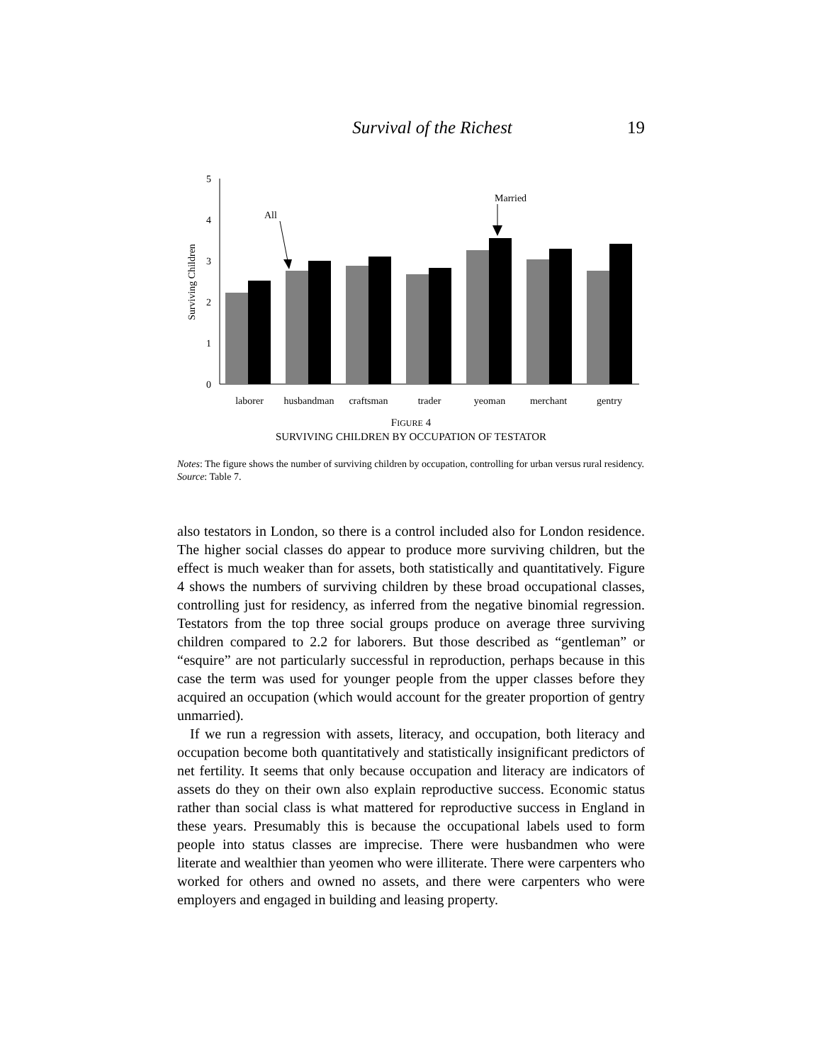Survival of the Richest 19
0
1
2
3
4
5
Surviving Children
All
Married
laborer
husbandman
craftsman
trader
yeoman
merchant
gentry
FIGURE 4
SURVIVING CHILDREN BY OCCUPATION OF TESTATOR
Notes: The figure shows the number of surviving children by occupation, controlling for urban versus rural residency.
Source: Table 7.
also testators in London, so there is a control included also for London residence. The higher social classes do appear to produce more surviving children, but the effect is much weaker than for assets, both statistically and quantitatively. Figure 4 shows the numbers of surviving children by these broad occupational classes, controlling just for residency, as inferred from the negative binomial regression. Testators from the top three social groups produce on average three surviving children compared to 2.2 for laborers. But those described as “gentleman” or “esquire” are not particularly successful in reproduction, perhaps because in this case the term was used for younger people from the upper classes before they acquired an occupation (which would account for the greater proportion of gentry unmarried).
If we run a regression with assets, literacy, and occupation, both literacy and occupation become both quantitatively and statistically insignificant predictors of net fertility. It seems that only because occupation and literacy are indicators of assets do they on their own also explain reproductive success. Economic status rather than social class is what mattered for reproductive success in England in these years. Presumably this is because the occupational labels used to form people into status classes are imprecise. There were husbandmen who were literate and wealthier than yeomen who were illiterate. There were carpenters who worked for others and owned no assets, and there were carpenters who were employers and engaged in building and leasing property.